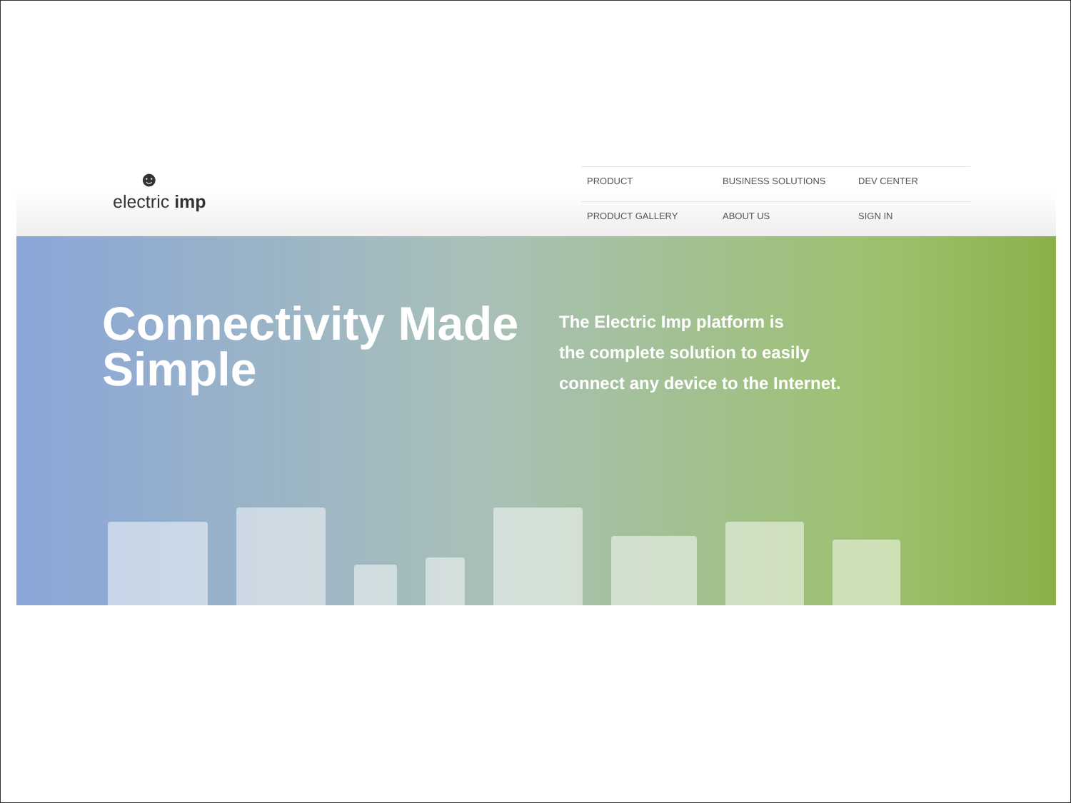☻
electric imp
PRODUCT BUSINESS SOLUTIONS DEV CENTER PRODUCT GALLERY ABOUT US SIGN IN
Connectivity Made Simple
The Electric Imp platform is
the complete solution to easily
connect any device to the Internet.